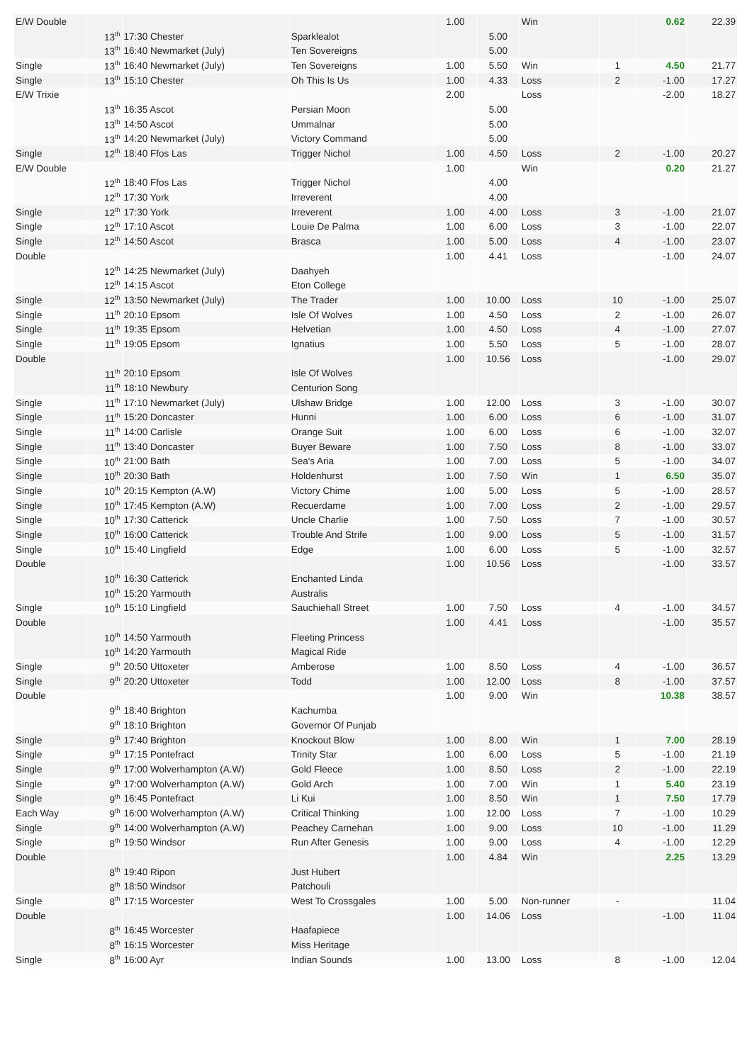| E/W Double | | | | 1.00 | | Win | | 0.62 | 22.39 |
| | 13<sup>th</sup> | 17:30 Chester | Sparklealot | | 5.00 | | | | |
| | 13<sup>th</sup> | 16:40 Newmarket (July) | Ten Sovereigns | | 5.00 | | | | |
| Single | 13<sup>th</sup> | 16:40 Newmarket (July) | Ten Sovereigns | 1.00 | 5.50 | Win | 1 | 4.50 | 21.77 |
| Single | 13<sup>th</sup> | 15:10 Chester | Oh This Is Us | 1.00 | 4.33 | Loss | 2 | -1.00 | 17.27 |
| E/W Trixie | | | | 2.00 | | Loss | | -2.00 | 18.27 |
| | 13<sup>th</sup> | 16:35 Ascot | Persian Moon | | 5.00 | | | | |
| | 13<sup>th</sup> | 14:50 Ascot | Ummalnar | | 5.00 | | | | |
| | 13<sup>th</sup> | 14:20 Newmarket (July) | Victory Command | | 5.00 | | | | |
| Single | 12<sup>th</sup> | 18:40 Ffos Las | Trigger Nichol | 1.00 | 4.50 | Loss | 2 | -1.00 | 20.27 |
| E/W Double | | | | 1.00 | | Win | | 0.20 | 21.27 |
| | 12<sup>th</sup> | 18:40 Ffos Las | Trigger Nichol | | 4.00 | | | | |
| | 12<sup>th</sup> | 17:30 York | Irreverent | | 4.00 | | | | |
| Single | 12<sup>th</sup> | 17:30 York | Irreverent | 1.00 | 4.00 | Loss | 3 | -1.00 | 21.07 |
| Single | 12<sup>th</sup> | 17:10 Ascot | Louie De Palma | 1.00 | 6.00 | Loss | 3 | -1.00 | 22.07 |
| Single | 12<sup>th</sup> | 14:50 Ascot | Brasca | 1.00 | 5.00 | Loss | 4 | -1.00 | 23.07 |
| Double | | | | 1.00 | 4.41 | Loss | | -1.00 | 24.07 |
| | 12<sup>th</sup> | 14:25 Newmarket (July) | Daahyeh | | | | | | |
| | 12<sup>th</sup> | 14:15 Ascot | Eton College | | | | | | |
| Single | 12<sup>th</sup> | 13:50 Newmarket (July) | The Trader | 1.00 | 10.00 | Loss | 10 | -1.00 | 25.07 |
| Single | 11<sup>th</sup> | 20:10 Epsom | Isle Of Wolves | 1.00 | 4.50 | Loss | 2 | -1.00 | 26.07 |
| Single | 11<sup>th</sup> | 19:35 Epsom | Helvetian | 1.00 | 4.50 | Loss | 4 | -1.00 | 27.07 |
| Single | 11<sup>th</sup> | 19:05 Epsom | Ignatius | 1.00 | 5.50 | Loss | 5 | -1.00 | 28.07 |
| Double | | | | 1.00 | 10.56 | Loss | | -1.00 | 29.07 |
| | 11<sup>th</sup> | 20:10 Epsom | Isle Of Wolves | | | | | | |
| | 11<sup>th</sup> | 18:10 Newbury | Centurion Song | | | | | | |
| Single | 11<sup>th</sup> | 17:10 Newmarket (July) | Ulshaw Bridge | 1.00 | 12.00 | Loss | 3 | -1.00 | 30.07 |
| Single | 11<sup>th</sup> | 15:20 Doncaster | Hunni | 1.00 | 6.00 | Loss | 6 | -1.00 | 31.07 |
| Single | 11<sup>th</sup> | 14:00 Carlisle | Orange Suit | 1.00 | 6.00 | Loss | 6 | -1.00 | 32.07 |
| Single | 11<sup>th</sup> | 13:40 Doncaster | Buyer Beware | 1.00 | 7.50 | Loss | 8 | -1.00 | 33.07 |
| Single | 10<sup>th</sup> | 21:00 Bath | Sea's Aria | 1.00 | 7.00 | Loss | 5 | -1.00 | 34.07 |
| Single | 10<sup>th</sup> | 20:30 Bath | Holdenhurst | 1.00 | 7.50 | Win | 1 | 6.50 | 35.07 |
| Single | 10<sup>th</sup> | 20:15 Kempton (A.W) | Victory Chime | 1.00 | 5.00 | Loss | 5 | -1.00 | 28.57 |
| Single | 10<sup>th</sup> | 17:45 Kempton (A.W) | Recuerdame | 1.00 | 7.00 | Loss | 2 | -1.00 | 29.57 |
| Single | 10<sup>th</sup> | 17:30 Catterick | Uncle Charlie | 1.00 | 7.50 | Loss | 7 | -1.00 | 30.57 |
| Single | 10<sup>th</sup> | 16:00 Catterick | Trouble And Strife | 1.00 | 9.00 | Loss | 5 | -1.00 | 31.57 |
| Single | 10<sup>th</sup> | 15:40 Lingfield | Edge | 1.00 | 6.00 | Loss | 5 | -1.00 | 32.57 |
| Double | | | | 1.00 | 10.56 | Loss | | -1.00 | 33.57 |
| | 10<sup>th</sup> | 16:30 Catterick | Enchanted Linda | | | | | | |
| | 10<sup>th</sup> | 15:20 Yarmouth | Australis | | | | | | |
| Single | 10<sup>th</sup> | 15:10 Lingfield | Sauchiehall Street | 1.00 | 7.50 | Loss | 4 | -1.00 | 34.57 |
| Double | | | | 1.00 | 4.41 | Loss | | -1.00 | 35.57 |
| | 10<sup>th</sup> | 14:50 Yarmouth | Fleeting Princess | | | | | | |
| | 10<sup>th</sup> | 14:20 Yarmouth | Magical Ride | | | | | | |
| Single | 9<sup>th</sup> | 20:50 Uttoxeter | Amberose | 1.00 | 8.50 | Loss | 4 | -1.00 | 36.57 |
| Single | 9<sup>th</sup> | 20:20 Uttoxeter | Todd | 1.00 | 12.00 | Loss | 8 | -1.00 | 37.57 |
| Double | | | | 1.00 | 9.00 | Win | | 10.38 | 38.57 |
| | 9<sup>th</sup> | 18:40 Brighton | Kachumba | | | | | | |
| | 9<sup>th</sup> | 18:10 Brighton | Governor Of Punjab | | | | | | |
| Single | 9<sup>th</sup> | 17:40 Brighton | Knockout Blow | 1.00 | 8.00 | Win | 1 | 7.00 | 28.19 |
| Single | 9<sup>th</sup> | 17:15 Pontefract | Trinity Star | 1.00 | 6.00 | Loss | 5 | -1.00 | 21.19 |
| Single | 9<sup>th</sup> | 17:00 Wolverhampton (A.W) | Gold Fleece | 1.00 | 8.50 | Loss | 2 | -1.00 | 22.19 |
| Single | 9<sup>th</sup> | 17:00 Wolverhampton (A.W) | Gold Arch | 1.00 | 7.00 | Win | 1 | 5.40 | 23.19 |
| Single | 9<sup>th</sup> | 16:45 Pontefract | Li Kui | 1.00 | 8.50 | Win | 1 | 7.50 | 17.79 |
| Each Way | 9<sup>th</sup> | 16:00 Wolverhampton (A.W) | Critical Thinking | 1.00 | 12.00 | Loss | 7 | -1.00 | 10.29 |
| Single | 9<sup>th</sup> | 14:00 Wolverhampton (A.W) | Peachey Carnehan | 1.00 | 9.00 | Loss | 10 | -1.00 | 11.29 |
| Single | 8<sup>th</sup> | 19:50 Windsor | Run After Genesis | 1.00 | 9.00 | Loss | 4 | -1.00 | 12.29 |
| Double | | | | 1.00 | 4.84 | Win | | 2.25 | 13.29 |
| | 8<sup>th</sup> | 19:40 Ripon | Just Hubert | | | | | | |
| | 8<sup>th</sup> | 18:50 Windsor | Patchouli | | | | | | |
| Single | 8<sup>th</sup> | 17:15 Worcester | West To Crossgales | 1.00 | 5.00 | Non-runner | - | | 11.04 |
| Double | | | | 1.00 | 14.06 | Loss | | -1.00 | 11.04 |
| | 8<sup>th</sup> | 16:45 Worcester | Haafapiece | | | | | | |
| | 8<sup>th</sup> | 16:15 Worcester | Miss Heritage | | | | | | |
| Single | 8<sup>th</sup> | 16:00 Ayr | Indian Sounds | 1.00 | 13.00 | Loss | 8 | -1.00 | 12.04 |